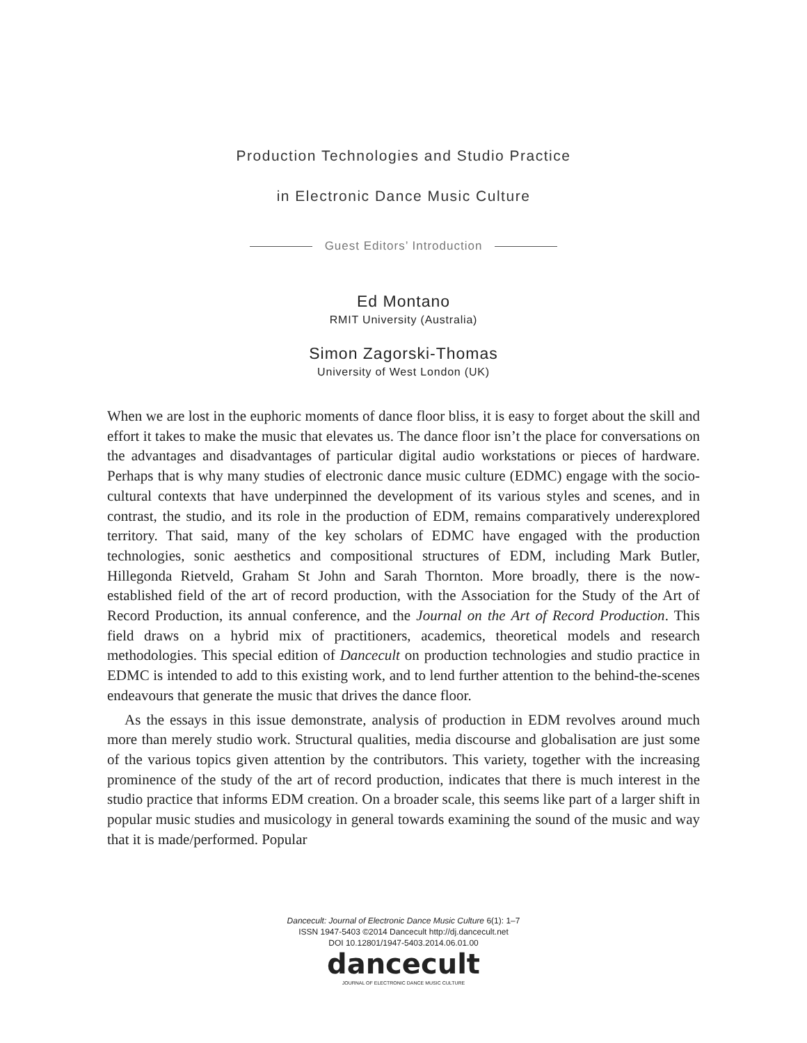Production Technologies and Studio Practice
in Electronic Dance Music Culture
Guest Editors’ Introduction
Ed Montano
RMIT University (Australia)
Simon Zagorski-Thomas
University of West London (UK)
When we are lost in the euphoric moments of dance floor bliss, it is easy to forget about the skill and effort it takes to make the music that elevates us. The dance floor isn’t the place for conversations on the advantages and disadvantages of particular digital audio workstations or pieces of hardware. Perhaps that is why many studies of electronic dance music culture (EDMC) engage with the socio-cultural contexts that have underpinned the development of its various styles and scenes, and in contrast, the studio, and its role in the production of EDM, remains comparatively underexplored territory. That said, many of the key scholars of EDMC have engaged with the production technologies, sonic aesthetics and compositional structures of EDM, including Mark Butler, Hillegonda Rietveld, Graham St John and Sarah Thornton. More broadly, there is the now-established field of the art of record production, with the Association for the Study of the Art of Record Production, its annual conference, and the Journal on the Art of Record Production. This field draws on a hybrid mix of practitioners, academics, theoretical models and research methodologies. This special edition of Dancecult on production technologies and studio practice in EDMC is intended to add to this existing work, and to lend further attention to the behind-the-scenes endeavours that generate the music that drives the dance floor.
As the essays in this issue demonstrate, analysis of production in EDM revolves around much more than merely studio work. Structural qualities, media discourse and globalisation are just some of the various topics given attention by the contributors. This variety, together with the increasing prominence of the study of the art of record production, indicates that there is much interest in the studio practice that informs EDM creation. On a broader scale, this seems like part of a larger shift in popular music studies and musicology in general towards examining the sound of the music and way that it is made/performed. Popular
Dancecult: Journal of Electronic Dance Music Culture 6(1): 1–7
ISSN 1947-5403 ©2014 Dancecult http://dj.dancecult.net
DOI 10.12801/1947-5403.2014.06.01.00
dancecult
JOURNAL OF ELECTRONIC DANCE MUSIC CULTURE